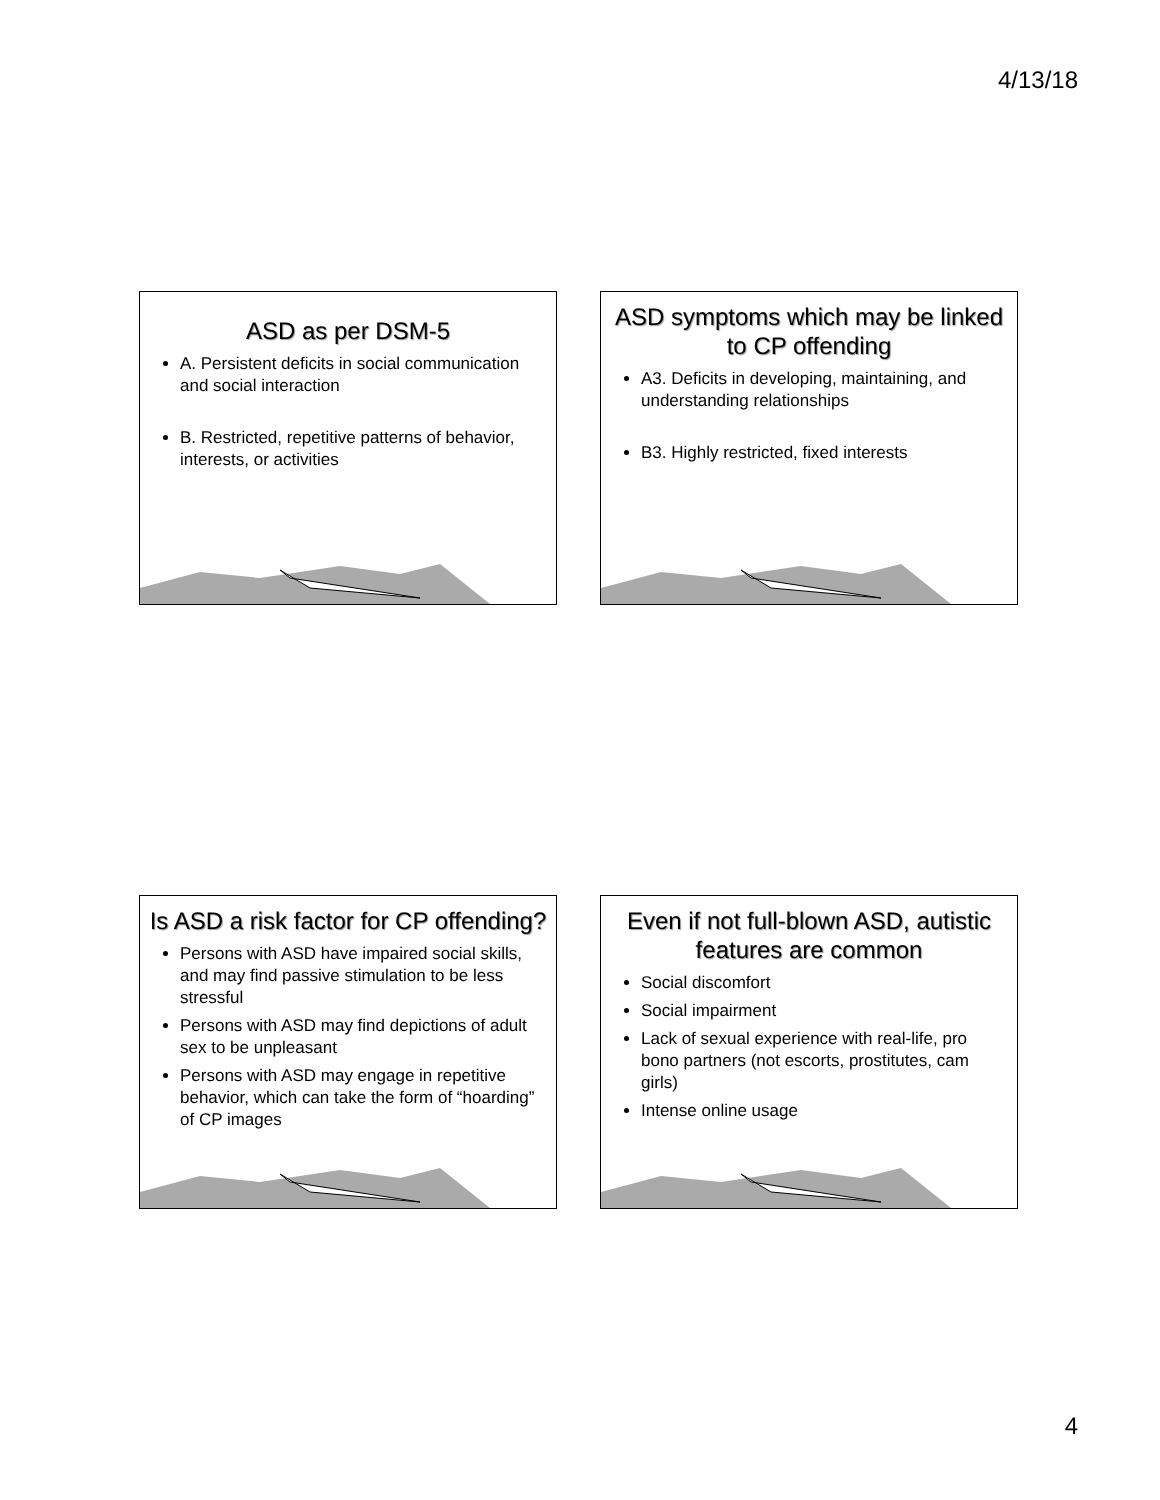4/13/18
ASD as per DSM-5
A. Persistent deficits in social communication and social interaction
B. Restricted, repetitive patterns of behavior, interests, or activities
ASD symptoms which may be linked to CP offending
A3. Deficits in developing, maintaining, and understanding relationships
B3. Highly restricted, fixed interests
Is ASD a risk factor for CP offending?
Persons with ASD have impaired social skills, and may find passive stimulation to be less stressful
Persons with ASD may find depictions of adult sex to be unpleasant
Persons with ASD may engage in repetitive behavior, which can take the form of “hoarding” of CP images
Even if not full-blown ASD, autistic features are common
Social discomfort
Social impairment
Lack of sexual experience with real-life, pro bono partners (not escorts, prostitutes, cam girls)
Intense online usage
4